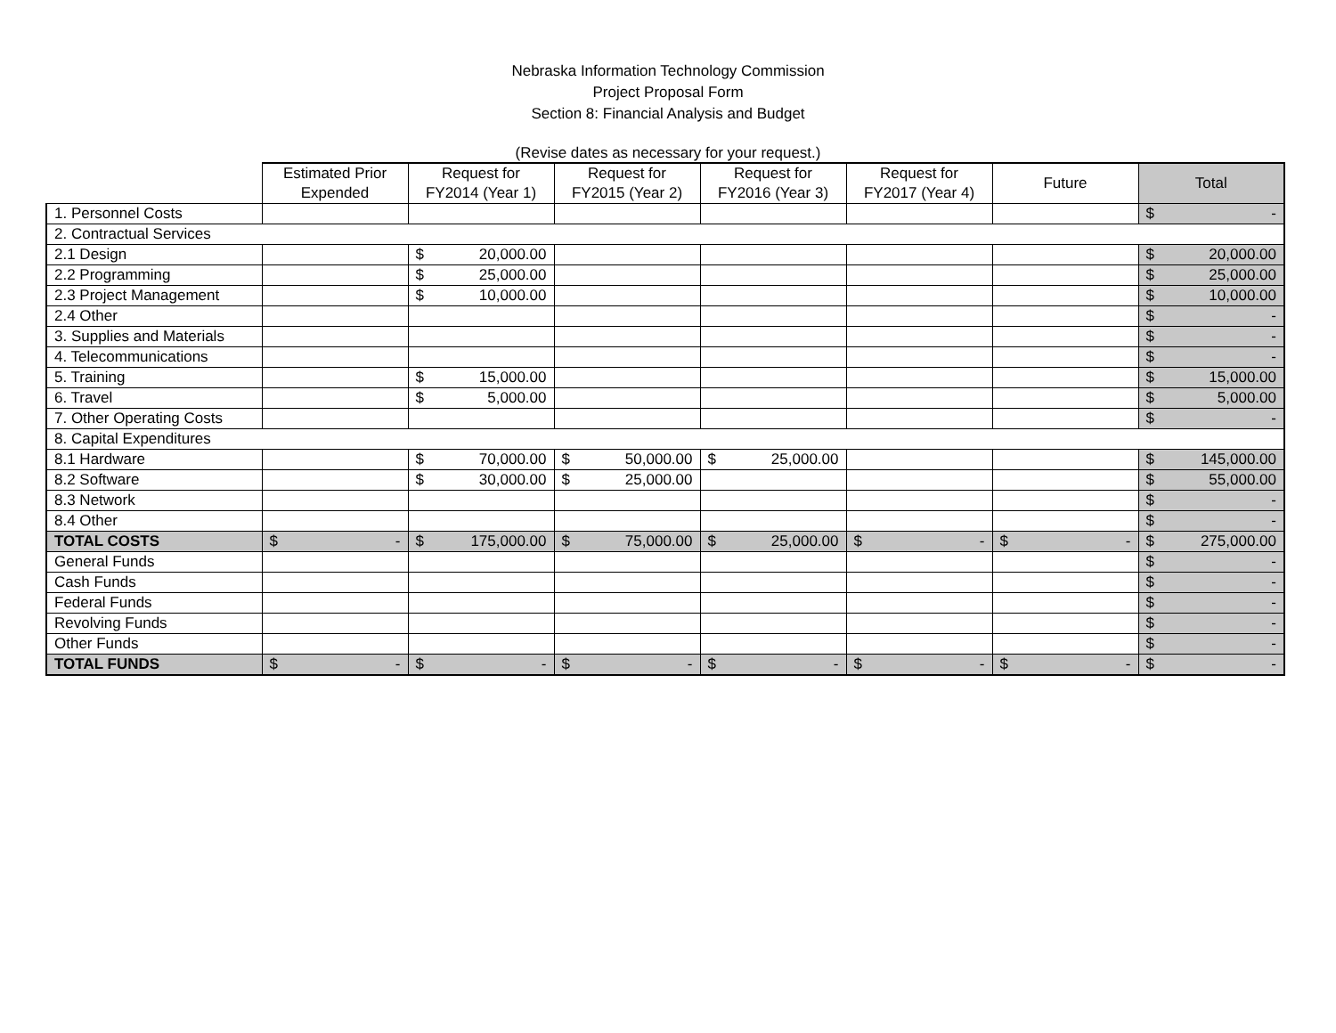Nebraska Information Technology Commission
Project Proposal Form
Section 8: Financial Analysis and Budget
(Revise dates as necessary for your request.)
| | Estimated Prior Expended | Request for FY2014 (Year 1) | Request for FY2015 (Year 2) | Request for FY2016 (Year 3) | Request for FY2017 (Year 4) | Future | Total |
| --- | --- | --- | --- | --- | --- | --- | --- |
| 1. Personnel Costs | | | | | | | $ - |
| 2. Contractual Services | | | | | | | |
| 2.1 Design | | $ 20,000.00 | | | | | $ 20,000.00 |
| 2.2 Programming | | $ 25,000.00 | | | | | $ 25,000.00 |
| 2.3 Project Management | | $ 10,000.00 | | | | | $ 10,000.00 |
| 2.4 Other | | | | | | | $ - |
| 3. Supplies and Materials | | | | | | | $ - |
| 4. Telecommunications | | | | | | | $ - |
| 5. Training | | $ 15,000.00 | | | | | $ 15,000.00 |
| 6. Travel | | $ 5,000.00 | | | | | $ 5,000.00 |
| 7. Other Operating Costs | | | | | | | $ - |
| 8. Capital Expenditures | | | | | | | |
| 8.1 Hardware | | $ 70,000.00 | $ 50,000.00 | $ 25,000.00 | | | $ 145,000.00 |
| 8.2 Software | | $ 30,000.00 | $ 25,000.00 | | | | $ 55,000.00 |
| 8.3 Network | | | | | | | $ - |
| 8.4 Other | | | | | | | $ - |
| TOTAL COSTS | $ - | $ 175,000.00 | $ 75,000.00 | $ 25,000.00 | $ - | $ - | $ 275,000.00 |
| General Funds | | | | | | | $ - |
| Cash Funds | | | | | | | $ - |
| Federal Funds | | | | | | | $ - |
| Revolving Funds | | | | | | | $ - |
| Other Funds | | | | | | | $ - |
| TOTAL FUNDS | $ - | $ - | $ - | $ - | $ - | $ - | $ - |